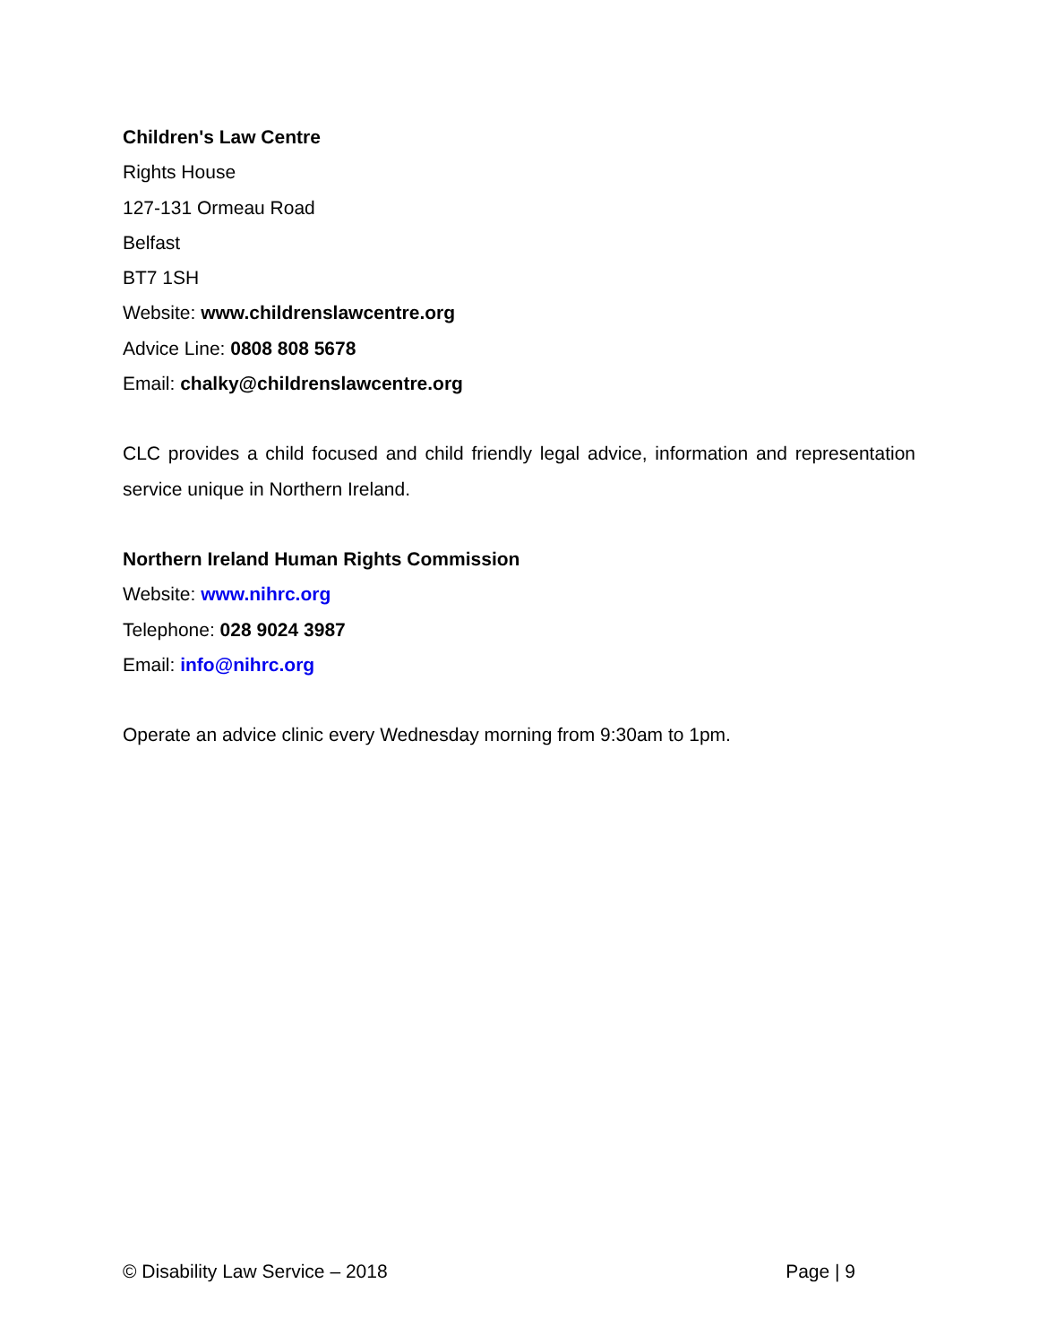Children's Law Centre
Rights House
127-131 Ormeau Road
Belfast
BT7 1SH
Website: www.childrenslawcentre.org
Advice Line: 0808 808 5678
Email: chalky@childrenslawcentre.org
CLC provides a child focused and child friendly legal advice, information and representation service unique in Northern Ireland.
Northern Ireland Human Rights Commission
Website: www.nihrc.org
Telephone: 028 9024 3987
Email: info@nihrc.org
Operate an advice clinic every Wednesday morning from 9:30am to 1pm.
© Disability Law Service – 2018 Page | 9